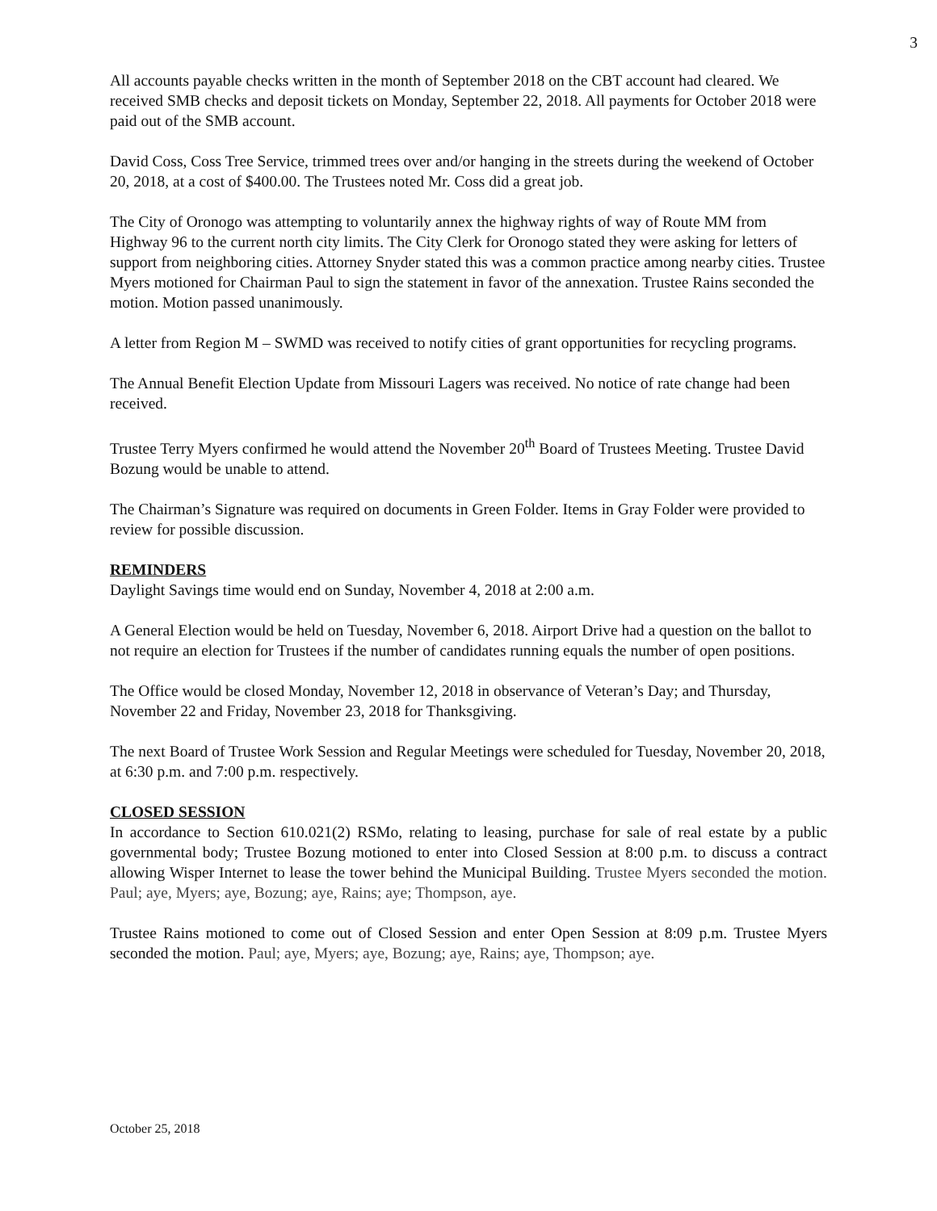3
All accounts payable checks written in the month of September 2018 on the CBT account had cleared. We received SMB checks and deposit tickets on Monday, September 22, 2018. All payments for October 2018 were paid out of the SMB account.
David Coss, Coss Tree Service, trimmed trees over and/or hanging in the streets during the weekend of October 20, 2018, at a cost of $400.00. The Trustees noted Mr. Coss did a great job.
The City of Oronogo was attempting to voluntarily annex the highway rights of way of Route MM from Highway 96 to the current north city limits. The City Clerk for Oronogo stated they were asking for letters of support from neighboring cities. Attorney Snyder stated this was a common practice among nearby cities. Trustee Myers motioned for Chairman Paul to sign the statement in favor of the annexation. Trustee Rains seconded the motion. Motion passed unanimously.
A letter from Region M – SWMD was received to notify cities of grant opportunities for recycling programs.
The Annual Benefit Election Update from Missouri Lagers was received. No notice of rate change had been received.
Trustee Terry Myers confirmed he would attend the November 20<sup>th</sup> Board of Trustees Meeting. Trustee David Bozung would be unable to attend.
The Chairman’s Signature was required on documents in Green Folder. Items in Gray Folder were provided to review for possible discussion.
REMINDERS
Daylight Savings time would end on Sunday, November 4, 2018 at 2:00 a.m.
A General Election would be held on Tuesday, November 6, 2018. Airport Drive had a question on the ballot to not require an election for Trustees if the number of candidates running equals the number of open positions.
The Office would be closed Monday, November 12, 2018 in observance of Veteran’s Day; and Thursday, November 22 and Friday, November 23, 2018 for Thanksgiving.
The next Board of Trustee Work Session and Regular Meetings were scheduled for Tuesday, November 20, 2018, at 6:30 p.m. and 7:00 p.m. respectively.
CLOSED SESSION
In accordance to Section 610.021(2) RSMo, relating to leasing, purchase for sale of real estate by a public governmental body; Trustee Bozung motioned to enter into Closed Session at 8:00 p.m. to discuss a contract allowing Wisper Internet to lease the tower behind the Municipal Building. Trustee Myers seconded the motion. Paul; aye, Myers; aye, Bozung; aye, Rains; aye; Thompson, aye.
Trustee Rains motioned to come out of Closed Session and enter Open Session at 8:09 p.m. Trustee Myers seconded the motion. Paul; aye, Myers; aye, Bozung; aye, Rains; aye, Thompson; aye.
October 25, 2018